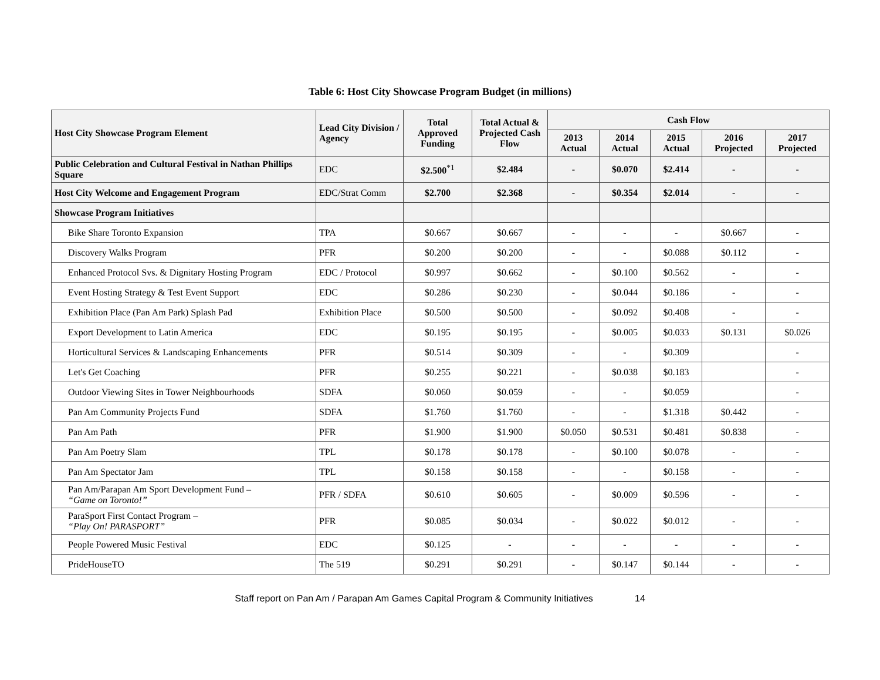Table 6: Host City Showcase Program Budget (in millions)
| Host City Showcase Program Element | Lead City Division / Agency | Total Approved Funding | Total Actual & Projected Cash Flow | Cash Flow | | | | |
| --- | --- | --- | --- | --- | --- | --- | --- | --- |
| | | | | 2013 Actual | 2014 Actual | 2015 Actual | 2016 Projected | 2017 Projected |
| Public Celebration and Cultural Festival in Nathan Phillips Square | EDC | $2.500<sup>*1</sup> | $2.484 | - | $0.070 | $2.414 | - | - |
| Host City Welcome and Engagement Program | EDC/Strat Comm | $2.700 | $2.368 | - | $0.354 | $2.014 | - | - |
| Showcase Program Initiatives | | | | | | | | |
| Bike Share Toronto Expansion | TPA | $0.667 | $0.667 | - | - | - | $0.667 | - |
| Discovery Walks Program | PFR | $0.200 | $0.200 | - | - | $0.088 | $0.112 | - |
| Enhanced Protocol Svs. & Dignitary Hosting Program | EDC / Protocol | $0.997 | $0.662 | - | $0.100 | $0.562 | - | - |
| Event Hosting Strategy & Test Event Support | EDC | $0.286 | $0.230 | - | $0.044 | $0.186 | - | - |
| Exhibition Place (Pan Am Park) Splash Pad | Exhibition Place | $0.500 | $0.500 | - | $0.092 | $0.408 | - | - |
| Export Development to Latin America | EDC | $0.195 | $0.195 | - | $0.005 | $0.033 | $0.131 | $0.026 |
| Horticultural Services & Landscaping Enhancements | PFR | $0.514 | $0.309 | - | - | $0.309 | | - |
| Let's Get Coaching | PFR | $0.255 | $0.221 | - | $0.038 | $0.183 | | - |
| Outdoor Viewing Sites in Tower Neighbourhoods | SDFA | $0.060 | $0.059 | - | - | $0.059 | | - |
| Pan Am Community Projects Fund | SDFA | $1.760 | $1.760 | - | - | $1.318 | $0.442 | - |
| Pan Am Path | PFR | $1.900 | $1.900 | $0.050 | $0.531 | $0.481 | $0.838 | - |
| Pan Am Poetry Slam | TPL | $0.178 | $0.178 | - | $0.100 | $0.078 | - | - |
| Pan Am Spectator Jam | TPL | $0.158 | $0.158 | - | - | $0.158 | - | - |
| Pan Am/Parapan Am Sport Development Fund – “Game on Toronto!” | PFR / SDFA | $0.610 | $0.605 | - | $0.009 | $0.596 | - | - |
| ParaSport First Contact Program – “Play On! PARASPORT” | PFR | $0.085 | $0.034 | - | $0.022 | $0.012 | - | - |
| People Powered Music Festival | EDC | $0.125 | - | - | - | - | - | - |
| PrideHouseTO | The 519 | $0.291 | $0.291 | - | $0.147 | $0.144 | - | - |
Staff report on Pan Am / Parapan Am Games Capital Program & Community Initiatives 14